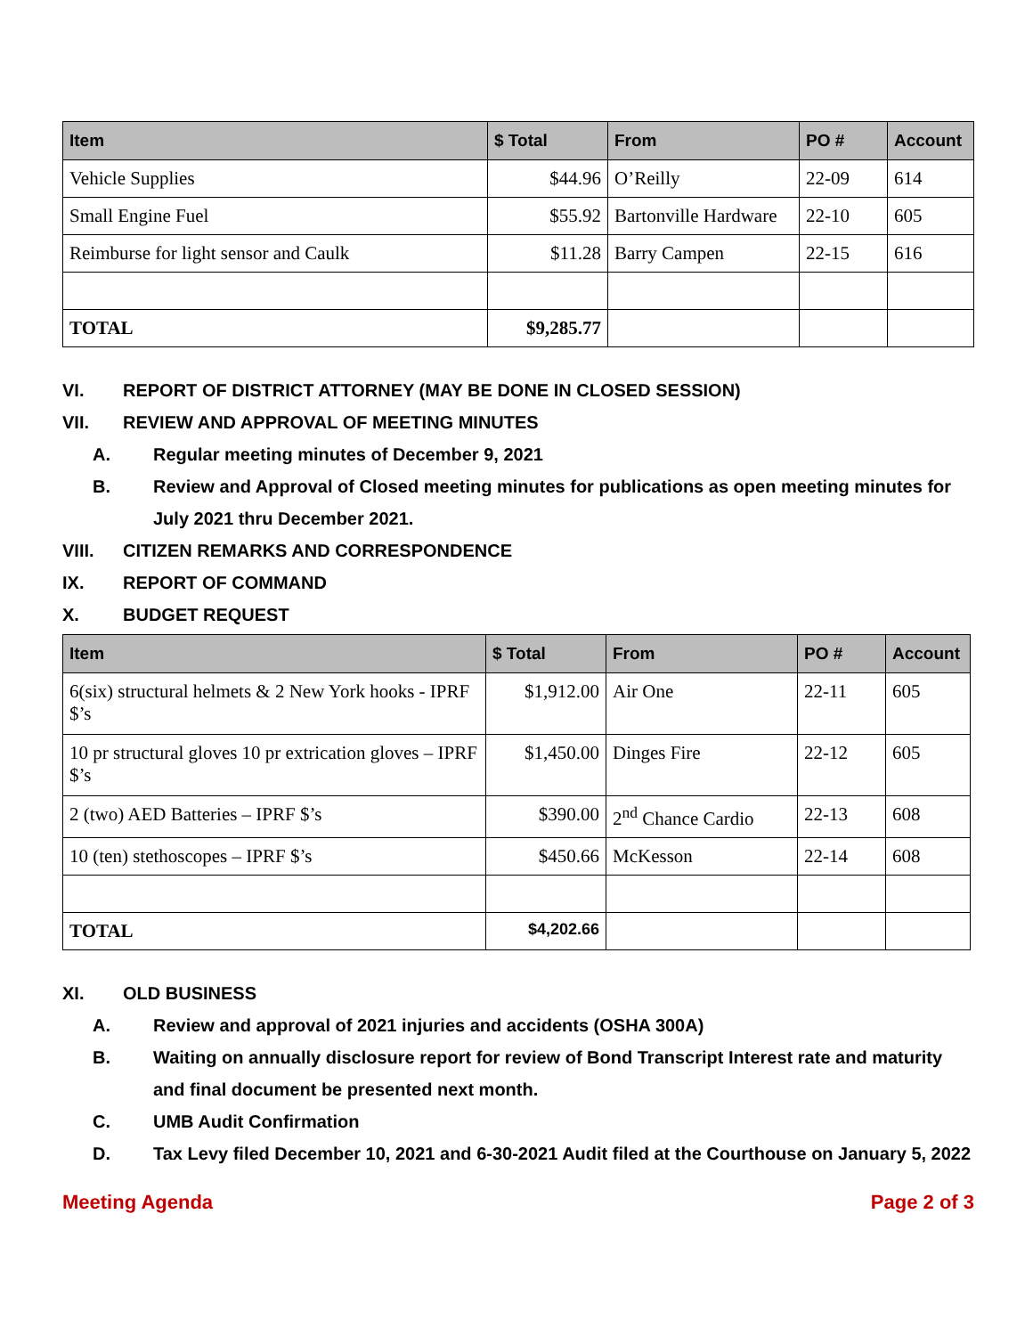| Item | $ Total | From | PO # | Account |
| --- | --- | --- | --- | --- |
| Vehicle Supplies | $44.96 | O’Reilly | 22-09 | 614 |
| Small Engine Fuel | $55.92 | Bartonville Hardware | 22-10 | 605 |
| Reimburse for light sensor and Caulk | $11.28 | Barry Campen | 22-15 | 616 |
| TOTAL | $9,285.77 | | | |
VI. REPORT OF DISTRICT ATTORNEY (MAY BE DONE IN CLOSED SESSION)
VII. REVIEW AND APPROVAL OF MEETING MINUTES
A. Regular meeting minutes of December 9, 2021
B. Review and Approval of Closed meeting minutes for publications as open meeting minutes for July 2021 thru December 2021.
VIII. CITIZEN REMARKS AND CORRESPONDENCE
IX. REPORT OF COMMAND
X. BUDGET REQUEST
| Item | $ Total | From | PO # | Account |
| --- | --- | --- | --- | --- |
| 6(six) structural helmets & 2 New York hooks - IPRF $’s | $1,912.00 | Air One | 22-11 | 605 |
| 10 pr structural gloves 10 pr extrication gloves – IPRF $’s | $1,450.00 | Dinges Fire | 22-12 | 605 |
| 2 (two) AED Batteries – IPRF $’s | $390.00 | 2<sup>nd</sup> Chance Cardio | 22-13 | 608 |
| 10 (ten) stethoscopes – IPRF $’s | $450.66 | McKesson | 22-14 | 608 |
| TOTAL | $4,202.66 | | | |
XI. OLD BUSINESS
A. Review and approval of 2021 injuries and accidents (OSHA 300A)
B. Waiting on annually disclosure report for review of Bond Transcript Interest rate and maturity and final document be presented next month.
C. UMB Audit Confirmation
D. Tax Levy filed December 10, 2021 and 6-30-2021 Audit filed at the Courthouse on January 5, 2022
Meeting Agenda Page 2 of 3